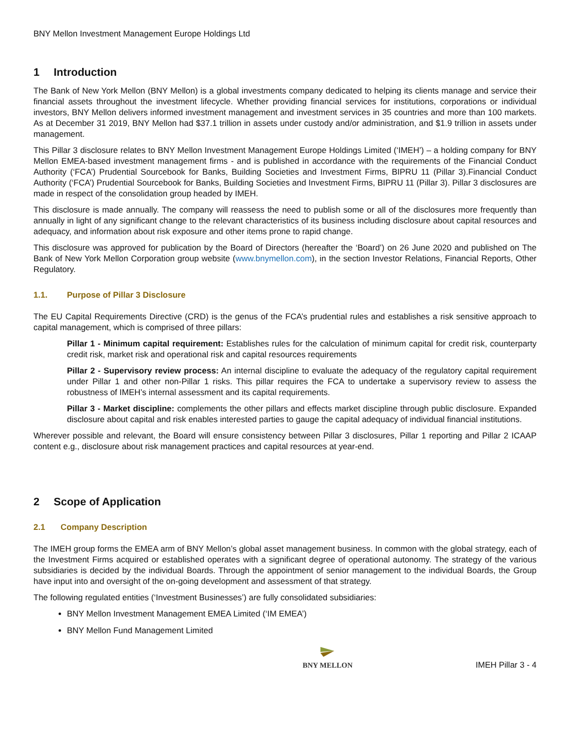BNY Mellon Investment Management Europe Holdings Ltd
1 Introduction
The Bank of New York Mellon (BNY Mellon) is a global investments company dedicated to helping its clients manage and service their financial assets throughout the investment lifecycle. Whether providing financial services for institutions, corporations or individual investors, BNY Mellon delivers informed investment management and investment services in 35 countries and more than 100 markets. As at December 31 2019, BNY Mellon had $37.1 trillion in assets under custody and/or administration, and $1.9 trillion in assets under management.
This Pillar 3 disclosure relates to BNY Mellon Investment Management Europe Holdings Limited (‘IMEH’) – a holding company for BNY Mellon EMEA-based investment management firms - and is published in accordance with the requirements of the Financial Conduct Authority (‘FCA’) Prudential Sourcebook for Banks, Building Societies and Investment Firms, BIPRU 11 (Pillar 3).Financial Conduct Authority (‘FCA’) Prudential Sourcebook for Banks, Building Societies and Investment Firms, BIPRU 11 (Pillar 3). Pillar 3 disclosures are made in respect of the consolidation group headed by IMEH.
This disclosure is made annually. The company will reassess the need to publish some or all of the disclosures more frequently than annually in light of any significant change to the relevant characteristics of its business including disclosure about capital resources and adequacy, and information about risk exposure and other items prone to rapid change.
This disclosure was approved for publication by the Board of Directors (hereafter the ‘Board’) on 26 June 2020 and published on The Bank of New York Mellon Corporation group website (www.bnymellon.com), in the section Investor Relations, Financial Reports, Other Regulatory.
1.1. Purpose of Pillar 3 Disclosure
The EU Capital Requirements Directive (CRD) is the genus of the FCA’s prudential rules and establishes a risk sensitive approach to capital management, which is comprised of three pillars:
Pillar 1 - Minimum capital requirement: Establishes rules for the calculation of minimum capital for credit risk, counterparty credit risk, market risk and operational risk and capital resources requirements
Pillar 2 - Supervisory review process: An internal discipline to evaluate the adequacy of the regulatory capital requirement under Pillar 1 and other non-Pillar 1 risks. This pillar requires the FCA to undertake a supervisory review to assess the robustness of IMEH’s internal assessment and its capital requirements.
Pillar 3 - Market discipline: complements the other pillars and effects market discipline through public disclosure. Expanded disclosure about capital and risk enables interested parties to gauge the capital adequacy of individual financial institutions.
Wherever possible and relevant, the Board will ensure consistency between Pillar 3 disclosures, Pillar 1 reporting and Pillar 2 ICAAP content e.g., disclosure about risk management practices and capital resources at year-end.
2 Scope of Application
2.1 Company Description
The IMEH group forms the EMEA arm of BNY Mellon’s global asset management business. In common with the global strategy, each of the Investment Firms acquired or established operates with a significant degree of operational autonomy. The strategy of the various subsidiaries is decided by the individual Boards. Through the appointment of senior management to the individual Boards, the Group have input into and oversight of the on-going development and assessment of that strategy.
The following regulated entities (‘Investment Businesses’) are fully consolidated subsidiaries:
BNY Mellon Investment Management EMEA Limited (‘IM EMEA’)
BNY Mellon Fund Management Limited
BNY MELLON
IMEH Pillar 3 - 4